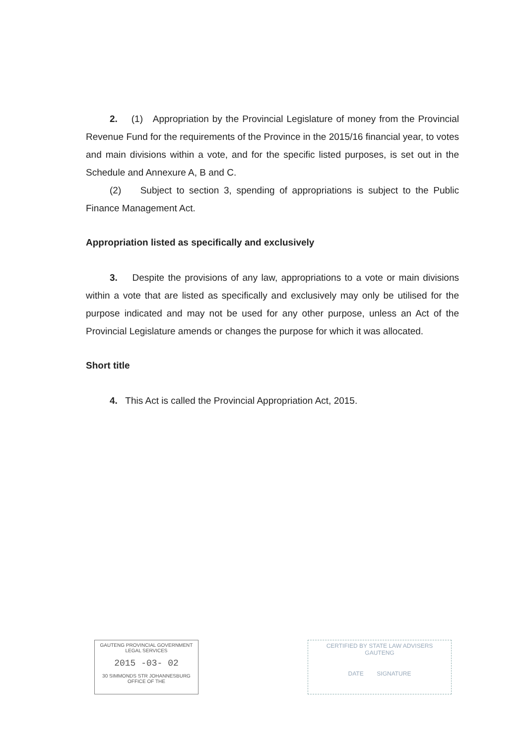2. (1) Appropriation by the Provincial Legislature of money from the Provincial Revenue Fund for the requirements of the Province in the 2015/16 financial year, to votes and main divisions within a vote, and for the specific listed purposes, is set out in the Schedule and Annexure A, B and C.
(2) Subject to section 3, spending of appropriations is subject to the Public Finance Management Act.
Appropriation listed as specifically and exclusively
3. Despite the provisions of any law, appropriations to a vote or main divisions within a vote that are listed as specifically and exclusively may only be utilised for the purpose indicated and may not be used for any other purpose, unless an Act of the Provincial Legislature amends or changes the purpose for which it was allocated.
Short title
4. This Act is called the Provincial Appropriation Act, 2015.
GAUTENG PROVINCIAL GOVERNMENT
LEGAL SERVICES
2015 -03- 02
30 SIMMONDS STR JOHANNESBURG
OFFICE OF THE
CERTIFIED BY STATE LAW ADVISERS
GAUTENG
DATE SIGNATURE